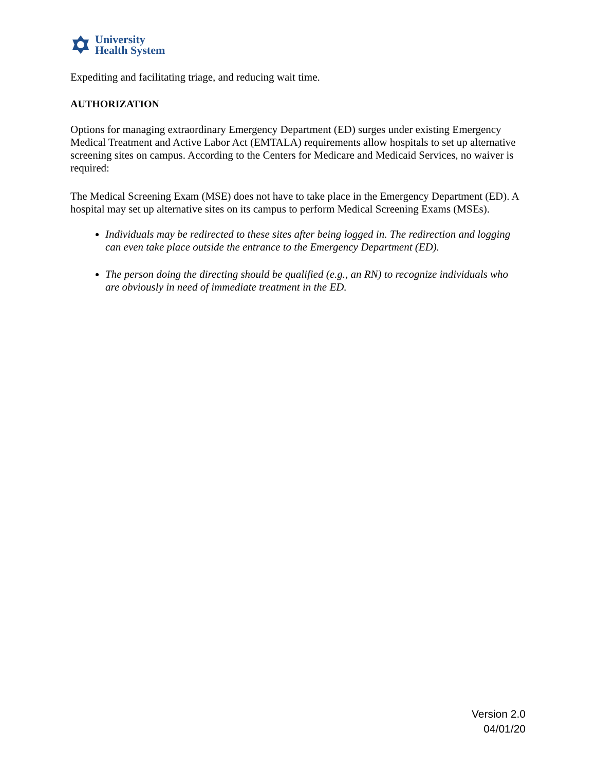University
Health System
Expediting and facilitating triage, and reducing wait time.
AUTHORIZATION
Options for managing extraordinary Emergency Department (ED) surges under existing Emergency Medical Treatment and Active Labor Act (EMTALA) requirements allow hospitals to set up alternative screening sites on campus. According to the Centers for Medicare and Medicaid Services, no waiver is required:
The Medical Screening Exam (MSE) does not have to take place in the Emergency Department (ED). A hospital may set up alternative sites on its campus to perform Medical Screening Exams (MSEs).
Individuals may be redirected to these sites after being logged in. The redirection and logging can even take place outside the entrance to the Emergency Department (ED).
The person doing the directing should be qualified (e.g., an RN) to recognize individuals who are obviously in need of immediate treatment in the ED.
Version 2.0
04/01/20